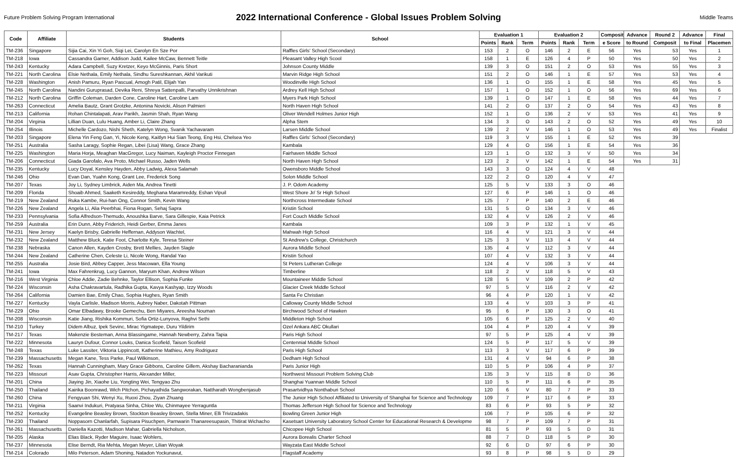Future Problem Solving Program International
2022 International Conference - Global Issues Problem Solving
Middle Teams
| Code | Affiliate | Students | School | Evaluation 1 | | | Evaluation 2 | | | Composit | Advance | Round 2 | Advance | Final |
| --- | --- | --- | --- | --- | --- | --- | --- | --- | --- | --- | --- | --- | --- | --- |
| | | | | Points | Rank | Term | Points | Rank | Term | e Score | to Round | Composit | to Final | Placemen |
| TM-236 | Singapore | Sijia Cai, Xin Yi Goh, Siqi Lei, Carolyn En Sze Por | Raffles Girls' School (Secondary) | 153 | 2 | O | 146 | 2 | E | 56 | Yes | 53 | Yes | 1 |
| TM-218 | Iowa | Cassandra Garner, Addison Judd, Kailee McCaw, Bennett Teitle | Pleasant Valley High Scool | 158 | 1 | E | 126 | 4 | P | 50 | Yes | 50 | Yes | 2 |
| TM-243 | Kentucky | Adara Campbell, Suzy Kretzer, Keyo McGinnis, Paris Short | Johnson County Middle | 139 | 3 | O | 151 | 2 | O | 53 | Yes | 55 | Yes | 3 |
| TM-221 | North Carolina | Elsie Nethala, Emily Nethala, Sindhu Sureshkannan, Akhil Varikuti | Marvin Ridge High School | 151 | 2 | O | 146 | 1 | E | 57 | Yes | 53 | Yes | 4 |
| TM-228 | Washington | Anish Pamuru, Ryan Pascual, Amogh Patil, Elijah Yan | Woodinville High School | 136 | 1 | O | 155 | 1 | E | 58 | Yes | 45 | Yes | 5 |
| TM-245 | North Carolina | Nandini Guruprasad, Devika Reni, Shreya Sattenpalli, Parvathy Unnikrishnan | Ardrey Kell High School | 157 | 1 | O | 152 | 1 | O | 56 | Yes | 69 | Yes | 6 |
| TM-212 | North Carolina | Griffin Coleman, Darden Cone, Caroline Hart, Caroline Lam | Myers Park High School | 139 | 1 | O | 147 | 1 | E | 58 | Yes | 44 | Yes | 7 |
| TM-263 | Connecticut | Amelia Bautz, Grant Grotzke, Antonina Novicki, Alison Palmieri | North Haven High School | 141 | 2 | O | 137 | 2 | O | 54 | Yes | 43 | Yes | 8 |
| TM-213 | California | Rohan Chintalapati, Arav Parikh, Jasmin Shah, Ryan Wang | Oliver Wendell Holmes Junior High | 152 | 1 | O | 136 | 2 | V | 53 | Yes | 41 | Yes | 9 |
| TM-204 | Virginia | Lillian Duan, Lulu Huang, Amber Li, Claire Zhang | Alpha Stem | 134 | 3 | O | 143 | 2 | O | 52 | Yes | 49 | Yes | 10 |
| TM-254 | Illinois | Michelle Cardozo, Nishi Sheth, Katelyn Wong, Svanik Yachavaram | Larsen Middle School | 139 | 2 | V | 146 | 1 | O | 53 | Yes | 49 | Yes | Finalist |
| TM-203 | Singapore | Elena Yin Feng Gan, Yi, Nicole Keng, Kaitlyn Hui Sian Teong, Eng Hsi, Chelsea Yeo | Raffles Girls' School (Secondary) | 119 | 3 | V | 155 | 1 | E | 52 | Yes | 39 | | |
| TM-251 | Australia | Sasha Laragy, Sophie Regan, Libei (Lisa) Wang, Grace Zhang | Kambala | 129 | 4 | O | 156 | 1 | E | 54 | Yes | 36 | | |
| TM-225 | Washington | Maria Horja, Meaghan MacGregor, Lucy Naiman, Kayleigh Proctor Finnegan | Fairhaven Middle School | 123 | 1 | O | 132 | 3 | V | 50 | Yes | 34 | | |
| TM-206 | Connecticut | Giada Garofalo, Ava Proto, Michael Russo, Jaden Wells | North Haven High School | 123 | 2 | V | 142 | 1 | E | 54 | Yes | 31 | | |
| TM-235 | Kentucky | Lucy Doyal, Kensley Hayden, Abby Ladwig, Alexa Salamah | Owensboro Middle School | 143 | 3 | O | 124 | 4 | V | 48 | | | | |
| TM-246 | Ohio | Evan Dan, Yuahn Kong, Grant Lee, Frederick Song | Solon Middle School | 122 | 2 | O | 120 | 4 | V | 47 | | | | |
| TM-207 | Texas | Joy Li, Sydney Limbrick, Aiden Ma, Andrea Tinetti | J. P. Odom Academy | 125 | 5 | V | 133 | 3 | O | 46 | | | | |
| TM-209 | Florida | Shoaib Ahmed, Saaketh Kesireddy, Meghana Maramreddy, Eshan Vipuil | West Shore Jr/ Sr High School | 127 | 6 | P | 146 | 1 | O | 46 | | | | |
| TM-219 | New Zealand | Ruka Kambe, Rui-han Ong, Connor Smith, Kevin Wang | Northcross Intermediate School | 125 | 7 | P | 140 | 2 | E | 46 | | | | |
| TM-226 | New Zealand | Angela Li, Alia Peerbhai, Fiona Rogan, Sehaj Sapra | Kristin School | 131 | 5 | O | 134 | 3 | V | 46 | | | | |
| TM-233 | Pennsylvania | Sofia Alfredson-Themudo, Anoushka Barve, Sara Gillespie, Kaia Petrick | Fort Couch Middle School | 132 | 4 | V | 126 | 2 | V | 46 | | | | |
| TM-259 | Australia | Erin Dunn, Abby Friderich, Heidi Gerber, Emma Janes | Kambala | 109 | 3 | P | 132 | 1 | V | 45 | | | | |
| TM-231 | New Jersey | Kaelyn Brisby, Gabrielle Heffernan, Addyson Wachtel, | Mahwah High School | 116 | 4 | V | 121 | 3 | V | 44 | | | | |
| TM-232 | New Zealand | Matthew Bluck, Katie Foot, Charlotte Kyle, Teresa Steiner | St Andrew's College, Christchurch | 125 | 3 | V | 113 | 4 | V | 44 | | | | |
| TM-238 | Nebraska | Canon Allen, Kayden Crosby, Brett Mellies, Jayden Slagle | Aurora Middle School | 135 | 4 | V | 112 | 3 | V | 44 | | | | |
| TM-244 | New Zealand | Catherine Chen, Celeste Li, Nicole Wong, Randal Yao | Kristin School | 107 | 4 | V | 132 | 3 | V | 44 | | | | |
| TM-255 | Australia | Josie Bird, Abbey Capper, Jess Macowan, Ella Young | St Peters Lutheran College | 124 | 4 | V | 106 | 3 | V | 44 | | | | |
| TM-241 | Iowa | Max Fahrenkrug, Lucy Gannon, Maryum Khan, Andrew Wilson | Timberline | 118 | 2 | V | 118 | 5 | V | 43 | | | | |
| TM-216 | West Virginia | Chloe Addie, Zadie Behnke, Taylor Ellison, Sophia Funke | Mountaineer Middle School | 128 | 5 | V | 109 | 2 | P | 42 | | | | |
| TM-224 | Wisconsin | Asha Chakravartula, Radhika Gupta, Kavya Kashyap, Izzy Woods | Glacier Creek Middle School | 97 | 5 | V | 116 | 2 | V | 42 | | | | |
| TM-264 | California | Damien Bae, Emily Chao, Sophia Hughes, Ryan Smith | Santa Fe Christian | 96 | 4 | P | 120 | 1 | V | 42 | | | | |
| TM-227 | Kentucky | Vayla Carlisle, Madison Morris, Aubrey Naber, Dakotah Pittman | Calloway County Middle School | 133 | 4 | V | 103 | 3 | P | 41 | | | | |
| TM-229 | Ohio | Omar Elbadawy, Brooke Gemechu, Ben Miyares, Areesha Nouman | Birchwood School of Hawken | 95 | 6 | P | 130 | 3 | O | 41 | | | | |
| TM-208 | Wisconsin | Katie Jiang, Rishika Kommuri, Sofia Ortiz-Lunyova, Raghvi Sethi | Middleton High School | 105 | 6 | P | 125 | 2 | V | 40 | | | | |
| TM-210 | Turkey | Didem Albuz, Ipek Sevinc, Mirac Yigmatepe, Duru Yildirim | Ozel Ankara ABC Okullari | 104 | 4 | P | 120 | 4 | V | 39 | | | | |
| TM-217 | Texas | Makenzie Besteman, Anna Blassingame, Hannah Newberry, Zahra Tapia | Paris High School | 97 | 5 | P | 125 | 4 | V | 39 | | | | |
| TM-222 | Minnesota | Lauryn Dufour, Connor Louks, Danica Scofield, Taison Scofield | Centennial Middle School | 124 | 5 | P | 117 | 5 | V | 39 | | | | |
| TM-248 | Texas | Luke Lassiter, Viktoria Lippincott, Katherine Mathieu, Amy Rodriguez | Paris High School | 113 | 3 | V | 117 | 6 | P | 39 | | | | |
| TM-239 | Massachusetts | Megan Kane, Tess Parke, Paul Wilkinson, | Dedham High School | 131 | 4 | V | 94 | 6 | P | 38 | | | | |
| TM-262 | Texas | Hannah Cunningham, Mary Grace Gibbons, Caroline Gillem, Akshay Bacharanianda | Paris Junior High | 110 | 5 | P | 106 | 4 | P | 37 | | | | |
| TM-223 | Missouri | Asav Gupta, Christopher Harris, Alexander Miller, | Northwest Missouri Problem Solving Club | 135 | 3 | V | 115 | 8 | D | 36 | | | | |
| TM-201 | China | Jiaying Jin, Xiaohe Liu, Yongting Wei, Tengyao Zhu | Shanghai Yuannan Middle School | 110 | 5 | P | 111 | 6 | P | 35 | | | | |
| TM-250 | Thailand | Kairika Boonrawd, Wich Pitchon, Pichayathida Sangworakan, Nattharath Wongbenjasub | Prasartvidhya Nonthaburi School | 120 | 6 | V | 80 | 7 | P | 33 | | | | |
| TM-260 | China | Fengyuan Shi, Wenyi Xu, Ruoxi Zhou, Ziyan Zhuang | The Junior High School Affiliated to University of Shanghai for Science and Technology | 109 | 7 | P | 117 | 6 | P | 33 | | | | |
| TM-211 | Virginia | Saanvi Indukuri, Pratyasa Sinha, Chloe Wu, Chinmayee Yerraguntla | Thomas Jefferson High School for Science and Technology | 83 | 6 | P | 93 | 5 | P | 32 | | | | |
| TM-252 | Kentucky | Evangeline Beasley Brown, Stockton Beasley Brown, Stella Miner, Elli Trivizadakis | Bowling Green Junior High | 106 | 7 | P | 105 | 6 | P | 32 | | | | |
| TM-230 | Thailand | Noppasorn Chanlarfah, Supisara Pisuchpen, Parnwarin Thanareesupasin, Thitirat Wichacho | Kasetsart University Laboratory School Center for Educational Research & Developme | 98 | 7 | P | 109 | 7 | P | 31 | | | | |
| TM-261 | Massachusetts | Daniella Kazotti, Madison Mahar, Gabriella Nicholson, | Chicopee High School | 81 | 5 | P | 93 | 5 | D | 31 | | | | |
| TM-205 | Alaska | Elias Black, Ryder Maguire, Isaac Wohlers, | Aurora Borealis Charter School | 88 | 7 | D | 118 | 5 | P | 30 | | | | |
| TM-237 | Minnesota | Elise Berndt, Ria Mehta, Megan Meyer, Lilian Woyak | Wayzata East Middle School | 92 | 6 | D | 97 | 6 | P | 30 | | | | |
| TM-214 | Colorado | Milo Peterson, Adam Shoning, Natadon Yockunavut, | Flagstaff Academy | 93 | 8 | P | 98 | 5 | D | 29 | | | | |